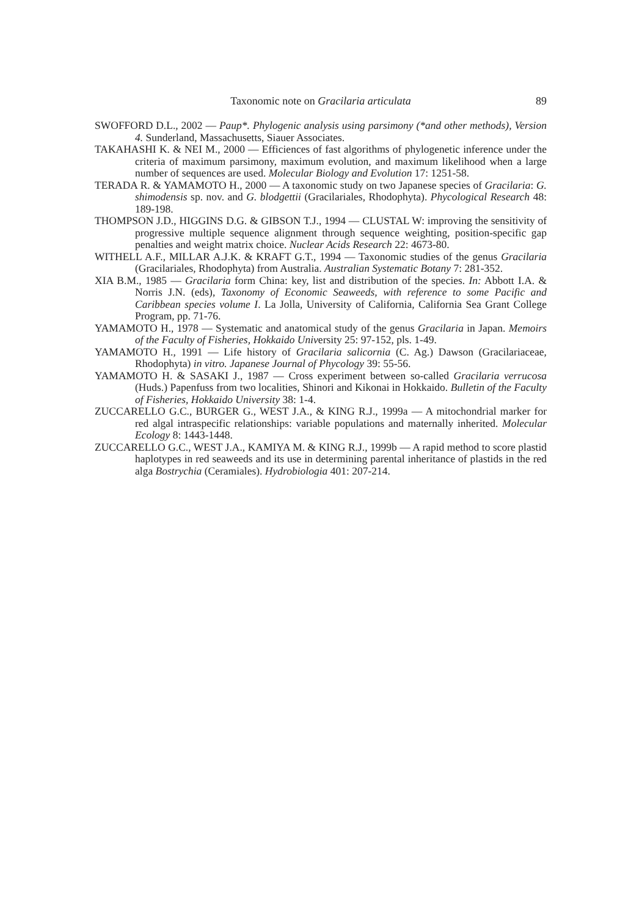Taxonomic note on Gracilaria articulata
89
SWOFFORD D.L., 2002 — Paup*. Phylogenic analysis using parsimony (*and other methods), Version 4. Sunderland, Massachusetts, Siauer Associates.
TAKAHASHI K. & NEI M., 2000 — Efficiences of fast algorithms of phylogenetic inference under the criteria of maximum parsimony, maximum evolution, and maximum likelihood when a large number of sequences are used. Molecular Biology and Evolution 17: 1251-58.
TERADA R. & YAMAMOTO H., 2000 — A taxonomic study on two Japanese species of Gracilaria: G. shimodensis sp. nov. and G. blodgettii (Gracilariales, Rhodophyta). Phycological Research 48: 189-198.
THOMPSON J.D., HIGGINS D.G. & GIBSON T.J., 1994 — CLUSTAL W: improving the sensitivity of progressive multiple sequence alignment through sequence weighting, position-specific gap penalties and weight matrix choice. Nuclear Acids Research 22: 4673-80.
WITHELL A.F., MILLAR A.J.K. & KRAFT G.T., 1994 — Taxonomic studies of the genus Gracilaria (Gracilariales, Rhodophyta) from Australia. Australian Systematic Botany 7: 281-352.
XIA B.M., 1985 — Gracilaria form China: key, list and distribution of the species. In: Abbott I.A. & Norris J.N. (eds), Taxonomy of Economic Seaweeds, with reference to some Pacific and Caribbean species volume I. La Jolla, University of California, California Sea Grant College Program, pp. 71-76.
YAMAMOTO H., 1978 — Systematic and anatomical study of the genus Gracilaria in Japan. Memoirs of the Faculty of Fisheries, Hokkaido University 25: 97-152, pls. 1-49.
YAMAMOTO H., 1991 — Life history of Gracilaria salicornia (C. Ag.) Dawson (Gracilariaceae, Rhodophyta) in vitro. Japanese Journal of Phycology 39: 55-56.
YAMAMOTO H. & SASAKI J., 1987 — Cross experiment between so-called Gracilaria verrucosa (Huds.) Papenfuss from two localities, Shinori and Kikonai in Hokkaido. Bulletin of the Faculty of Fisheries, Hokkaido University 38: 1-4.
ZUCCARELLO G.C., BURGER G., WEST J.A., & KING R.J., 1999a — A mitochondrial marker for red algal intraspecific relationships: variable populations and maternally inherited. Molecular Ecology 8: 1443-1448.
ZUCCARELLO G.C., WEST J.A., KAMIYA M. & KING R.J., 1999b — A rapid method to score plastid haplotypes in red seaweeds and its use in determining parental inheritance of plastids in the red alga Bostrychia (Ceramiales). Hydrobiologia 401: 207-214.